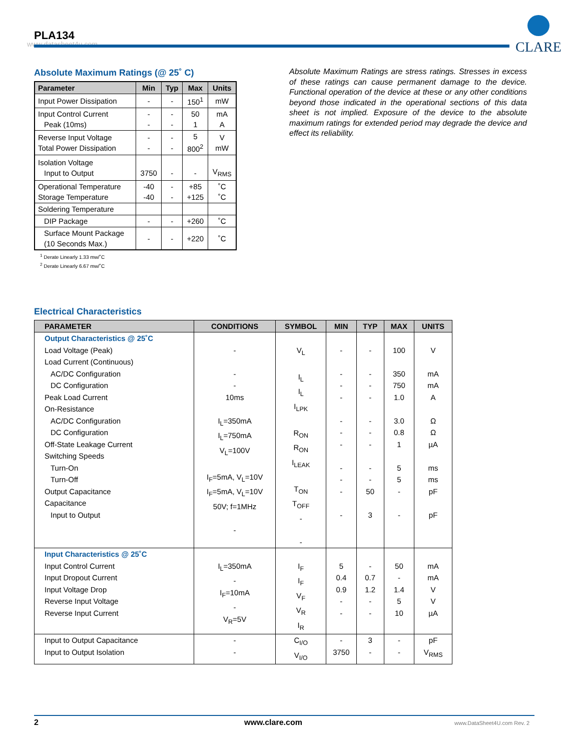PLA134
www.datasheet4u.com
CLARE
Absolute Maximum Ratings (@ 25˚ C)
| Parameter | Min | Typ | Max | Units |
| --- | --- | --- | --- | --- |
| Input Power Dissipation | - | - | 150<sup>1</sup> | mW |
| Input Control Current Peak (10ms) | - - | - - | 50 1 | mA A |
| Reverse Input Voltage Total Power Dissipation | - - | - - | 5 800<sup>2</sup> | V mW |
| Isolation Voltage Input to Output | 3750 | - | - | V<sub>RMS</sub> |
| Operational Temperature Storage Temperature | -40 -40 | - - | +85 +125 | ˚C ˚C |
| Soldering Temperature | | | | |
| DIP Package | - | - | +260 | ˚C |
| Surface Mount Package (10 Seconds Max.) | - | - | +220 | ˚C |
<sup>1</sup> Derate Linearly 1.33 mw/˚C
<sup>2</sup> Derate Linearly 6.67 mw/˚C
Absolute Maximum Ratings are stress ratings. Stresses in excess of these ratings can cause permanent damage to the device. Functional operation of the device at these or any other conditions beyond those indicated in the operational sections of this data sheet is not implied. Exposure of the device to the absolute maximum ratings for extended period may degrade the device and effect its reliability.
Electrical Characteristics
| PARAMETER | CONDITIONS | SYMBOL | MIN | TYP | MAX | UNITS |
| --- | --- | --- | --- | --- | --- | --- |
| Output Characteristics @ 25˚C Load Voltage (Peak) Load Current (Continuous) AC/DC Configuration DC Configuration Peak Load Current On-Resistance AC/DC Configuration DC Configuration Off-State Leakage Current Switching Speeds Turn-On Turn-Off Output Capacitance Capacitance Input to Output | - - - 10ms I<sub>L</sub>=350mA I<sub>L</sub>=750mA V<sub>L</sub>=100V I<sub>F</sub>=5mA, V<sub>L</sub>=10V I<sub>F</sub>=5mA, V<sub>L</sub>=10V 50V; f=1MHz - | V<sub>L</sub> I<sub>L</sub> I<sub>L</sub> I<sub>LPK</sub> R<sub>ON</sub> R<sub>ON</sub> I<sub>LEAK</sub> T<sub>ON</sub> T<sub>OFF</sub> - - | - - - - - - - - - - - | - - - - - - - - - 50 3 | 100 350 750 1.0 3.0 0.8 1 5 5 - - | V mA mA A Ω Ω µA ms ms pF pF |
| Input Characteristics @ 25˚C Input Control Current Input Dropout Current Input Voltage Drop Reverse Input Voltage Reverse Input Current | I<sub>L</sub>=350mA - I<sub>F</sub>=10mA - V<sub>R</sub>=5V | I<sub>F</sub> I<sub>F</sub> V<sub>F</sub> V<sub>R</sub> I<sub>R</sub> | 5 0.4 0.9 - - | - 0.7 1.2 - - | 50 - 1.4 5 10 | mA mA V V µA |
| Input to Output Capacitance Input to Output Isolation | - - | C<sub>I/O</sub> V<sub>I/O</sub> | - 3750 | 3 - | - - | pF V<sub>RMS</sub> |
2 www.clare.com www.DataSheet4U.com Rev. 2